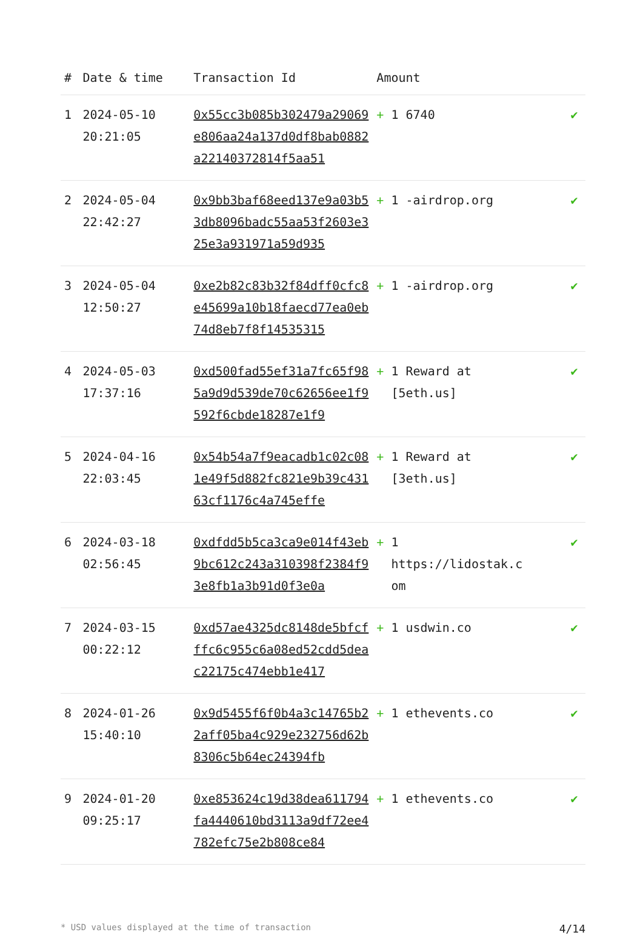| # | Date & time | Transaction Id | Amount | |
| --- | --- | --- | --- | --- |
| 1 | 2024-05-10 20:21:05 | 0x55cc3b085b302479a29069e806aa24a137d0df8bab0882a22140372814f5aa51 | + 1 6740 | ✔ |
| 2 | 2024-05-04 22:42:27 | 0x9bb3baf68eed137e9a03b53db8096badc55aa53f2603e325e3a931971a59d935 | + 1 -airdrop.org | ✔ |
| 3 | 2024-05-04 12:50:27 | 0xe2b82c83b32f84dff0cfc8e45699a10b18faecd77ea0eb74d8eb7f8f14535315 | + 1 -airdrop.org | ✔ |
| 4 | 2024-05-03 17:37:16 | 0xd500fad55ef31a7fc65f985a9d9d539de70c62656ee1f9592f6cbde18287e1f9 | + 1 Reward at [5eth.us] | ✔ |
| 5 | 2024-04-16 22:03:45 | 0x54b54a7f9eacadb1c02c081e49f5d882fc821e9b39c43163cf1176c4a745effe | + 1 Reward at [3eth.us] | ✔ |
| 6 | 2024-03-18 02:56:45 | 0xdfdd5b5ca3ca9e014f43eb9bc612c243a310398f2384f93e8fb1a3b91d0f3e0a | + 1 https://lidostak.c om | ✔ |
| 7 | 2024-03-15 00:22:12 | 0xd57ae4325dc8148de5bfcfffc6c955c6a08ed52cdd5deac22175c474ebb1e417 | + 1 usdwin.co | ✔ |
| 8 | 2024-01-26 15:40:10 | 0x9d5455f6f0b4a3c14765b22aff05ba4c929e232756d62b8306c5b64ec24394fb | + 1 ethevents.co | ✔ |
| 9 | 2024-01-20 09:25:17 | 0xe853624c19d38dea611794fa4440610bd3113a9df72ee4782efc75e2b808ce84 | + 1 ethevents.co | ✔ |
* USD values displayed at the time of transaction 4/14